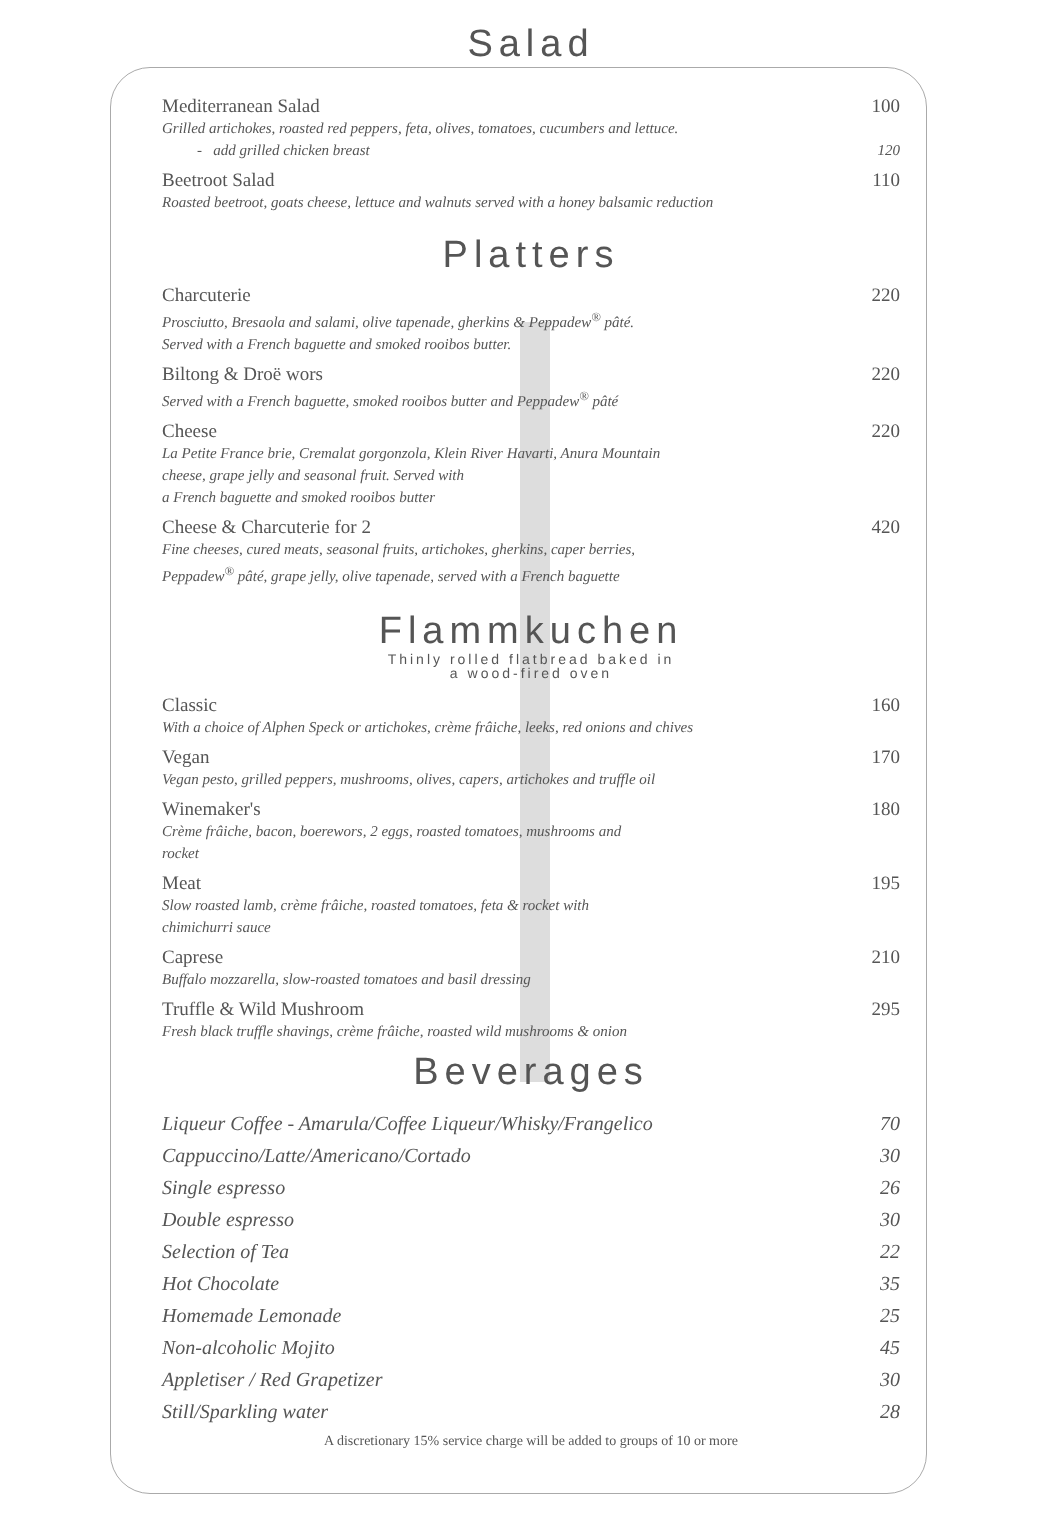Salad
Mediterranean Salad 100
Grilled artichokes, roasted red peppers, feta, olives, tomatoes, cucumbers and lettuce.
- add grilled chicken breast 120
Beetroot Salad 110
Roasted beetroot, goats cheese, lettuce and walnuts served with a honey balsamic reduction
Platters
Charcuterie 220
Prosciutto, Bresaola and salami, olive tapenade, gherkins & Peppadew<sup>®</sup> pâté.
Served with a French baguette and smoked rooibos butter.
Biltong & Droë wors 220
Served with a French baguette, smoked rooibos butter and Peppadew<sup>®</sup> pâté
Cheese 220
La Petite France brie, Cremalat gorgonzola, Klein River Havarti, Anura Mountain
cheese, grape jelly and seasonal fruit. Served with
a French baguette and smoked rooibos butter
Cheese & Charcuterie for 2 420
Fine cheeses, cured meats, seasonal fruits, artichokes, gherkins, caper berries,
Peppadew<sup>®</sup> pâté, grape jelly, olive tapenade, served with a French baguette
Flammkuchen
Thinly rolled flatbread baked in
a wood-fired oven
Classic 160
With a choice of Alphen Speck or artichokes, crème frâiche, leeks, red onions and chives
Vegan 170
Vegan pesto, grilled peppers, mushrooms, olives, capers, artichokes and truffle oil
Winemaker's 180
Crème frâiche, bacon, boerewors, 2 eggs, roasted tomatoes, mushrooms and
rocket
Meat 195
Slow roasted lamb, crème frâiche, roasted tomatoes, feta & rocket with
chimichurri sauce
Caprese 210
Buffalo mozzarella, slow-roasted tomatoes and basil dressing
Truffle & Wild Mushroom 295
Fresh black truffle shavings, crème frâiche, roasted wild mushrooms & onion
Beverages
Liqueur Coffee - Amarula/Coffee Liqueur/Whisky/Frangelico 70
Cappuccino/Latte/Americano/Cortado 30
Single espresso 26
Double espresso 30
Selection of Tea 22
Hot Chocolate 35
Homemade Lemonade 25
Non-alcoholic Mojito 45
Appletiser / Red Grapetizer 30
Still/Sparkling water 28
A discretionary 15% service charge will be added to groups of 10 or more